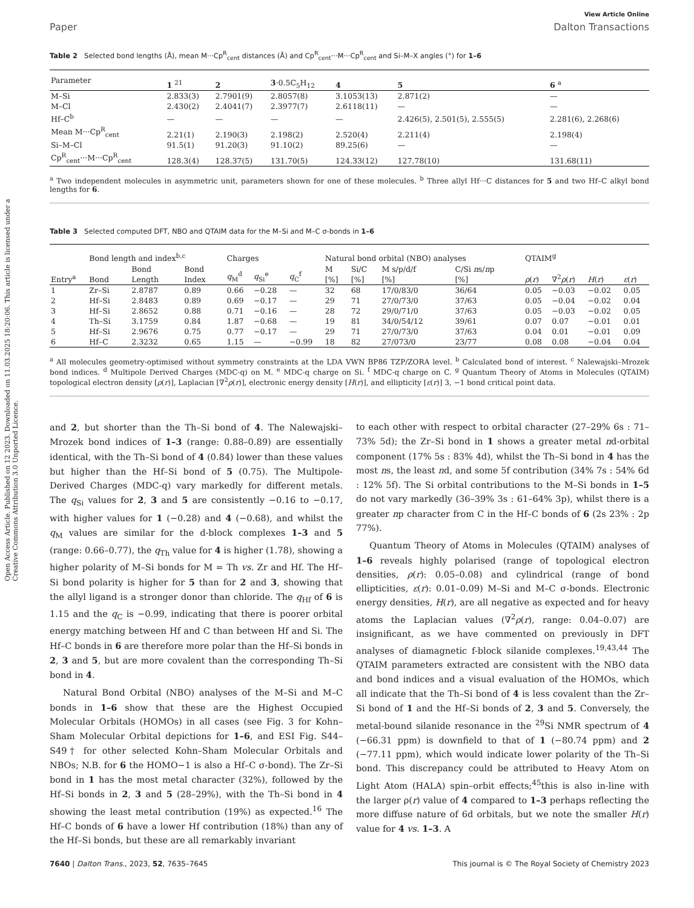Open Access Article. Published on 12 2023. Downloaded on 11.03.2025 18:20:06. This article is licensed under a Creative Commons Attribution 3.0 Unported Licence.
View Article Online
Paper Dalton Transactions
Table 2 Selected bond lengths (Å), mean M···Cp<sup>R</sup><sub>cent</sub> distances (Å) and Cp<sup>R</sup><sub>cent</sub>···M···Cp<sup>R</sup><sub>cent</sub> and Si–M–X angles (°) for 1–6
| Parameter | 1 <sup>21</sup> | 2 | 3 ·0.5C<sub>5</sub>H<sub>12</sub> | 4 | 5 | 6 <sup>a</sup> |
| --- | --- | --- | --- | --- | --- | --- |
| M–Si | 2.833(3) | 2.7901(9) | 2.8057(8) | 3.1053(13) | 2.871(2) | — |
| M–Cl | 2.430(2) | 2.4041(7) | 2.3977(7) | 2.6118(11) | — | — |
| Hf–C<sup>b</sup> | — | — | — | — | 2.426(5), 2.501(5), 2.555(5) | 2.281(6), 2.268(6) |
| Mean M···Cp<sup>R</sup><sub>cent</sub> | 2.21(1) | 2.190(3) | 2.198(2) | 2.520(4) | 2.211(4) | 2.198(4) |
| Si–M–Cl | 91.5(1) | 91.20(3) | 91.10(2) | 89.25(6) | — | — |
| Cp<sup>R</sup><sub>cent</sub>···M···Cp<sup>R</sup><sub>cent</sub> | 128.3(4) | 128.37(5) | 131.70(5) | 124.33(12) | 127.78(10) | 131.68(11) |
<sup>a</sup> Two independent molecules in asymmetric unit, parameters shown for one of these molecules. <sup>b</sup> Three allyl Hf···C distances for 5 and two Hf–C alkyl bond lengths for 6.
Table 3 Selected computed DFT, NBO and QTAIM data for the M–Si and M–C σ-bonds in 1–6
| | Bond length and index<sup>b,c</sup> | | | Charges | | | Natural bond orbital (NBO) analyses | | | | QTAIM<sup>g</sup> | | | |
| --- | --- | --- | --- | --- | --- | --- | --- | --- | --- | --- | --- | --- | --- | --- |
| Entry<sup>a</sup> | Bond | Bond Length | Bond Index | q<sub>M</sub><sup>d</sup> | q<sub>Si</sub><sup>e</sup> | q<sub>C</sub><sup>f</sup> | M [%] | Si/C [%] | M s/p/d/f [%] | C/Si n s/ n p [%] | ρ ( r ) | ∇<sup>2</sup> ρ ( r ) | H ( r ) | ε ( r ) |
| 1 | Zr–Si | 2.8787 | 0.89 | 0.66 | −0.28 | — | 32 | 68 | 17/0/83/0 | 36/64 | 0.05 | −0.03 | −0.02 | 0.05 |
| 2 | Hf–Si | 2.8483 | 0.89 | 0.69 | −0.17 | — | 29 | 71 | 27/0/73/0 | 37/63 | 0.05 | −0.04 | −0.02 | 0.04 |
| 3 | Hf–Si | 2.8652 | 0.88 | 0.71 | −0.16 | — | 28 | 72 | 29/0/71/0 | 37/63 | 0.05 | −0.03 | −0.02 | 0.05 |
| 4 | Th–Si | 3.1759 | 0.84 | 1.87 | −0.68 | — | 19 | 81 | 34/0/54/12 | 39/61 | 0.07 | 0.07 | −0.01 | 0.01 |
| 5 | Hf–Si | 2.9676 | 0.75 | 0.77 | −0.17 | — | 29 | 71 | 27/0/73/0 | 37/63 | 0.04 | 0.01 | −0.01 | 0.09 |
| 6 | Hf–C | 2.3232 | 0.65 | 1.15 | — | −0.99 | 18 | 82 | 27/073/0 | 23/77 | 0.08 | 0.08 | −0.04 | 0.04 |
<sup>a</sup> All molecules geometry-optimised without symmetry constraints at the LDA VWN BP86 TZP/ZORA level. <sup>b</sup> Calculated bond of interest. <sup>c</sup> Nalewajski–Mrozek bond indices. <sup>d</sup> Multipole Derived Charges (MDC-q) on M. <sup>e</sup> MDC-q charge on Si. <sup>f</sup> MDC-q charge on C. <sup>g</sup> Quantum Theory of Atoms in Molecules (QTAIM) topological electron density [ρ(r)], Laplacian [∇<sup>2</sup>ρ(r)], electronic energy density [H(r)], and ellipticity [ε(r)] 3, −1 bond critical point data.
and 2, but shorter than the Th–Si bond of 4. The Nalewajski–Mrozek bond indices of 1–3 (range: 0.88–0.89) are essentially identical, with the Th–Si bond of 4 (0.84) lower than these values but higher than the Hf–Si bond of 5 (0.75). The Multipole-Derived Charges (MDC-q) vary markedly for different metals. The q<sub>Si</sub> values for 2, 3 and 5 are consistently −0.16 to −0.17, with higher values for 1 (−0.28) and 4 (−0.68), and whilst the q<sub>M</sub> values are similar for the d-block complexes 1–3 and 5 (range: 0.66–0.77), the q<sub>Th</sub> value for 4 is higher (1.78), showing a higher polarity of M–Si bonds for M = Th vs. Zr and Hf. The Hf–Si bond polarity is higher for 5 than for 2 and 3, showing that the allyl ligand is a stronger donor than chloride. The q<sub>Hf</sub> of 6 is 1.15 and the q<sub>C</sub> is −0.99, indicating that there is poorer orbital energy matching between Hf and C than between Hf and Si. The Hf–C bonds in 6 are therefore more polar than the Hf–Si bonds in 2, 3 and 5, but are more covalent than the corresponding Th–Si bond in 4.
Natural Bond Orbital (NBO) analyses of the M–Si and M–C bonds in 1–6 show that these are the Highest Occupied Molecular Orbitals (HOMOs) in all cases (see Fig. 3 for Kohn–Sham Molecular Orbital depictions for 1–6, and ESI Fig. S44–S49† for other selected Kohn–Sham Molecular Orbitals and NBOs; N.B. for 6 the HOMO−1 is also a Hf–C σ-bond). The Zr–Si bond in 1 has the most metal character (32%), followed by the Hf–Si bonds in 2, 3 and 5 (28–29%), with the Th–Si bond in 4 showing the least metal contribution (19%) as expected.<sup>16</sup> The Hf–C bonds of 6 have a lower Hf contribution (18%) than any of the Hf–Si bonds, but these are all remarkably invariant
to each other with respect to orbital character (27–29% 6s : 71–73% 5d); the Zr–Si bond in 1 shows a greater metal nd-orbital component (17% 5s : 83% 4d), whilst the Th–Si bond in 4 has the most ns, the least nd, and some 5f contribution (34% 7s : 54% 6d : 12% 5f). The Si orbital contributions to the M–Si bonds in 1–5 do not vary markedly (36–39% 3s : 61–64% 3p), whilst there is a greater np character from C in the Hf–C bonds of 6 (2s 23% : 2p 77%).
Quantum Theory of Atoms in Molecules (QTAIM) analyses of 1–6 reveals highly polarised (range of topological electron densities, ρ(r): 0.05–0.08) and cylindrical (range of bond ellipticities, ε(r): 0.01–0.09) M–Si and M–C σ-bonds. Electronic energy densities, H(r), are all negative as expected and for heavy atoms the Laplacian values (∇<sup>2</sup>ρ(r), range: 0.04–0.07) are insignificant, as we have commented on previously in DFT analyses of diamagnetic f-block silanide complexes.<sup>19,43,44</sup> The QTAIM parameters extracted are consistent with the NBO data and bond indices and a visual evaluation of the HOMOs, which all indicate that the Th–Si bond of 4 is less covalent than the Zr–Si bond of 1 and the Hf–Si bonds of 2, 3 and 5. Conversely, the metal-bound silanide resonance in the <sup>29</sup>Si NMR spectrum of 4 (−66.31 ppm) is downfield to that of 1 (−80.74 ppm) and 2 (−77.11 ppm), which would indicate lower polarity of the Th–Si bond. This discrepancy could be attributed to Heavy Atom on Light Atom (HALA) spin–orbit effects;<sup>45</sup>this is also in-line with the larger ρ(r) value of 4 compared to 1–3 perhaps reflecting the more diffuse nature of 6d orbitals, but we note the smaller H(r) value for 4 vs. 1–3. A
7640 | Dalton Trans., 2023, 52, 7635–7645 This journal is © The Royal Society of Chemistry 2023